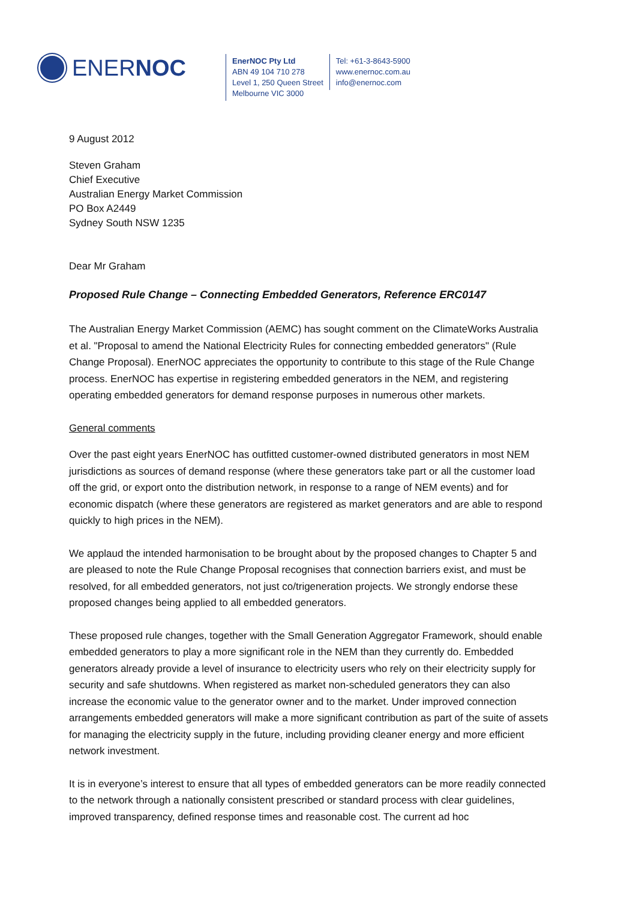ENERNOC
EnerNOC Pty Ltd
ABN 49 104 710 278
Level 1, 250 Queen Street
Melbourne VIC 3000
Tel: +61-3-8643-5900
www.enernoc.com.au
info@enernoc.com
9 August 2012
Steven Graham
Chief Executive
Australian Energy Market Commission
PO Box A2449
Sydney South NSW 1235
Dear Mr Graham
Proposed Rule Change – Connecting Embedded Generators, Reference ERC0147
The Australian Energy Market Commission (AEMC) has sought comment on the ClimateWorks Australia et al. "Proposal to amend the National Electricity Rules for connecting embedded generators" (Rule Change Proposal). EnerNOC appreciates the opportunity to contribute to this stage of the Rule Change process. EnerNOC has expertise in registering embedded generators in the NEM, and registering operating embedded generators for demand response purposes in numerous other markets.
General comments
Over the past eight years EnerNOC has outfitted customer-owned distributed generators in most NEM jurisdictions as sources of demand response (where these generators take part or all the customer load off the grid, or export onto the distribution network, in response to a range of NEM events) and for economic dispatch (where these generators are registered as market generators and are able to respond quickly to high prices in the NEM).
We applaud the intended harmonisation to be brought about by the proposed changes to Chapter 5 and are pleased to note the Rule Change Proposal recognises that connection barriers exist, and must be resolved, for all embedded generators, not just co/trigeneration projects. We strongly endorse these proposed changes being applied to all embedded generators.
These proposed rule changes, together with the Small Generation Aggregator Framework, should enable embedded generators to play a more significant role in the NEM than they currently do. Embedded generators already provide a level of insurance to electricity users who rely on their electricity supply for security and safe shutdowns. When registered as market non-scheduled generators they can also increase the economic value to the generator owner and to the market. Under improved connection arrangements embedded generators will make a more significant contribution as part of the suite of assets for managing the electricity supply in the future, including providing cleaner energy and more efficient network investment.
It is in everyone’s interest to ensure that all types of embedded generators can be more readily connected to the network through a nationally consistent prescribed or standard process with clear guidelines, improved transparency, defined response times and reasonable cost. The current ad hoc